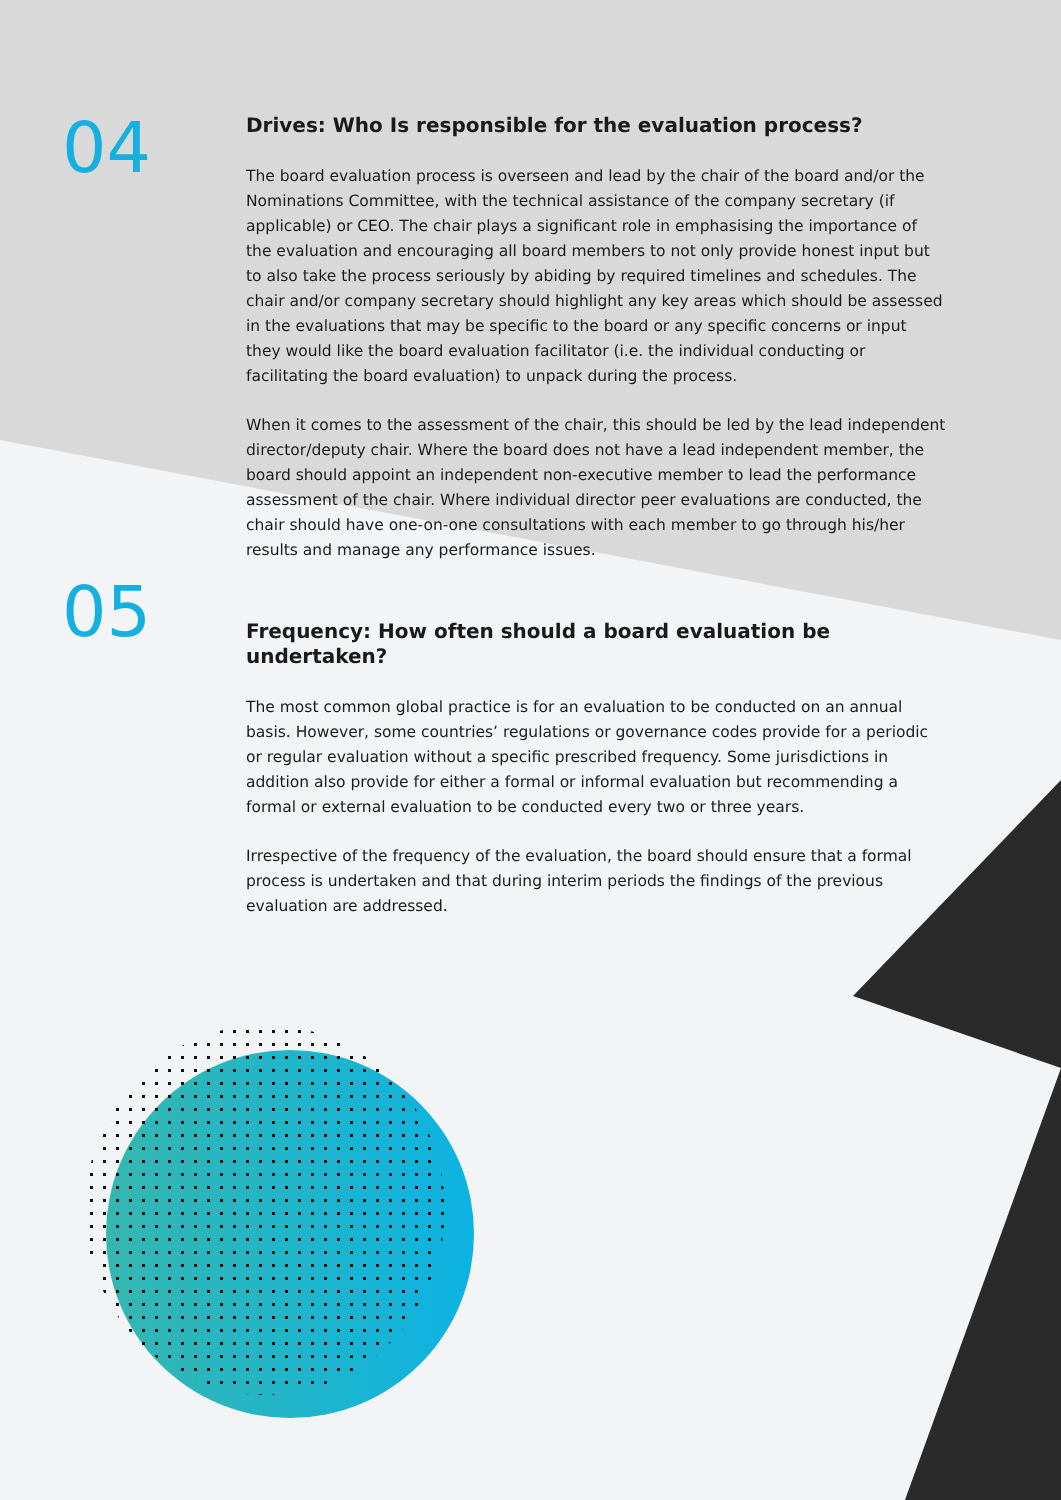04
Drives: Who Is responsible for the evaluation process?
The board evaluation process is overseen and lead by the chair of the board and/or the Nominations Committee, with the technical assistance of the company secretary (if applicable) or CEO. The chair plays a significant role in emphasising the importance of the evaluation and encouraging all board members to not only provide honest input but to also take the process seriously by abiding by required timelines and schedules. The chair and/or company secretary should highlight any key areas which should be assessed in the evaluations that may be specific to the board or any specific concerns or input they would like the board evaluation facilitator (i.e. the individual conducting or facilitating the board evaluation) to unpack during the process.
When it comes to the assessment of the chair, this should be led by the lead independent director/deputy chair. Where the board does not have a lead independent member, the board should appoint an independent non-executive member to lead the performance assessment of the chair. Where individual director peer evaluations are conducted, the chair should have one-on-one consultations with each member to go through his/her results and manage any performance issues.
05
Frequency: How often should a board evaluation be undertaken?
The most common global practice is for an evaluation to be conducted on an annual basis. However, some countries’ regulations or governance codes provide for a periodic or regular evaluation without a specific prescribed frequency. Some jurisdictions in addition also provide for either a formal or informal evaluation but recommending a formal or external evaluation to be conducted every two or three years.
Irrespective of the frequency of the evaluation, the board should ensure that a formal process is undertaken and that during interim periods the findings of the previous evaluation are addressed.